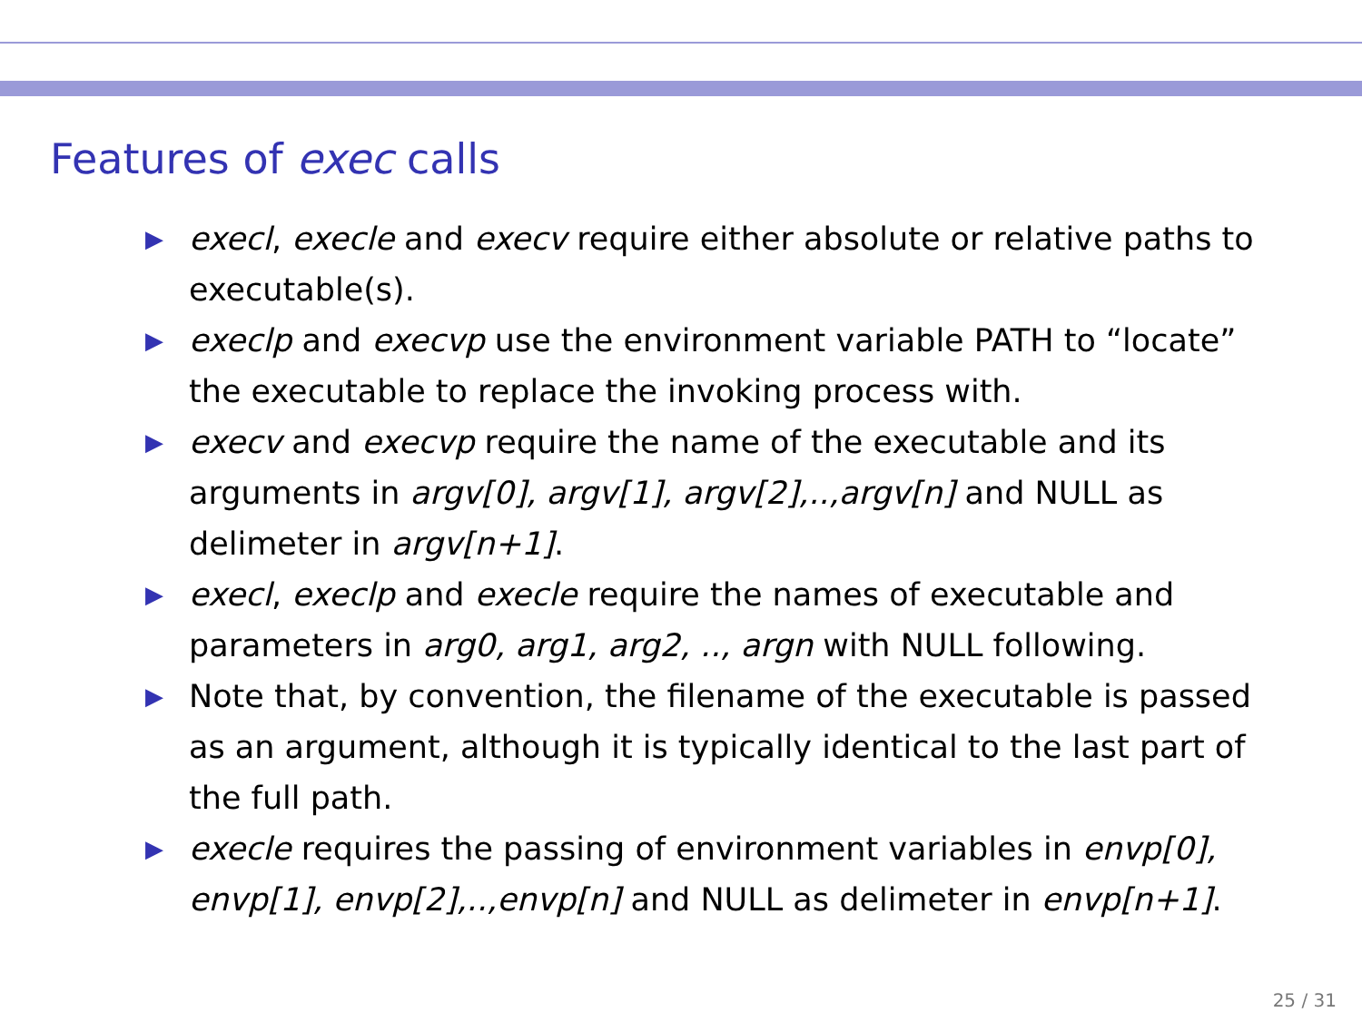Features of exec calls
▶ execl, execle and execv require either absolute or relative paths to executable(s).
▶ execlp and execvp use the environment variable PATH to “locate” the executable to replace the invoking process with.
▶ execv and execvp require the name of the executable and its arguments in argv[0], argv[1], argv[2],..,argv[n] and NULL as delimeter in argv[n+1].
▶ execl, execlp and execle require the names of executable and parameters in arg0, arg1, arg2, .., argn with NULL following.
▶ Note that, by convention, the filename of the executable is passed as an argument, although it is typically identical to the last part of the full path.
▶ execle requires the passing of environment variables in envp[0], envp[1], envp[2],..,envp[n] and NULL as delimeter in envp[n+1].
25 / 31